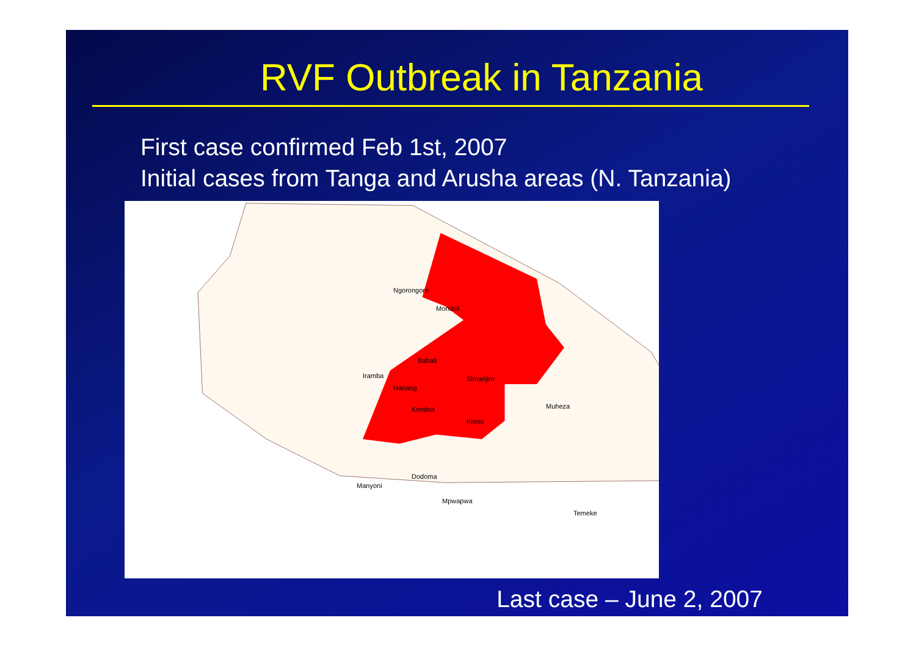RVF Outbreak in Tanzania
First case confirmed Feb 1st, 2007
Initial cases from Tanga and Arusha areas (N. Tanzania)
Ngorongoro
Monduli
Babati
Iramba
Hanang
Simanjiro
Kondoa
Kiteto
Muheza
Manyoni
Dodoma
Mpwapwa
Temeke
Last case – June 2, 2007